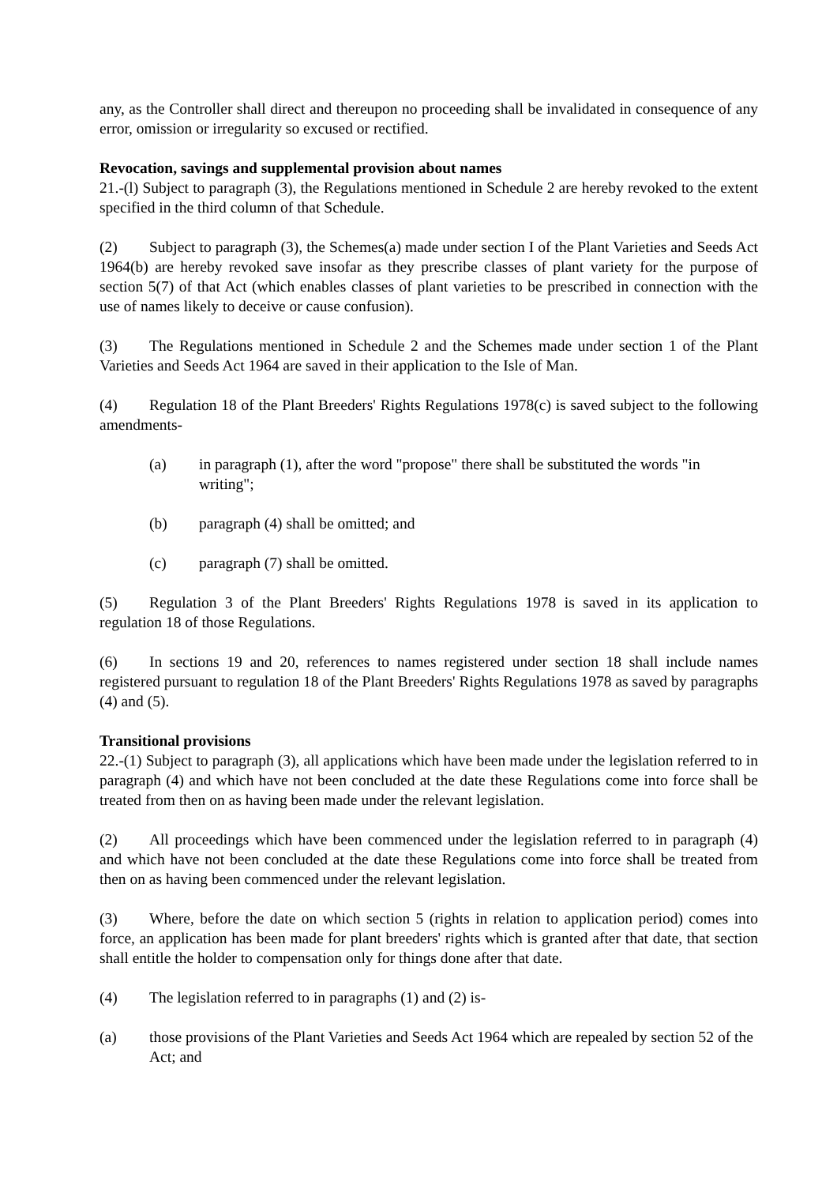any, as the Controller shall direct and thereupon no proceeding shall be invalidated in consequence of any error, omission or irregularity so excused or rectified.
Revocation, savings and supplemental provision about names
21.-(l) Subject to paragraph (3), the Regulations mentioned in Schedule 2 are hereby revoked to the extent specified in the third column of that Schedule.
(2) Subject to paragraph (3), the Schemes(a) made under section I of the Plant Varieties and Seeds Act 1964(b) are hereby revoked save insofar as they prescribe classes of plant variety for the purpose of section 5(7) of that Act (which enables classes of plant varieties to be prescribed in connection with the use of names likely to deceive or cause confusion).
(3) The Regulations mentioned in Schedule 2 and the Schemes made under section 1 of the Plant Varieties and Seeds Act 1964 are saved in their application to the Isle of Man.
(4) Regulation 18 of the Plant Breeders' Rights Regulations 1978(c) is saved subject to the following amendments-
(a) in paragraph (1), after the word "propose" there shall be substituted the words "in writing";
(b) paragraph (4) shall be omitted; and
(c) paragraph (7) shall be omitted.
(5) Regulation 3 of the Plant Breeders' Rights Regulations 1978 is saved in its application to regulation 18 of those Regulations.
(6) In sections 19 and 20, references to names registered under section 18 shall include names registered pursuant to regulation 18 of the Plant Breeders' Rights Regulations 1978 as saved by paragraphs (4) and (5).
Transitional provisions
22.-(1) Subject to paragraph (3), all applications which have been made under the legislation referred to in paragraph (4) and which have not been concluded at the date these Regulations come into force shall be treated from then on as having been made under the relevant legislation.
(2) All proceedings which have been commenced under the legislation referred to in paragraph (4) and which have not been concluded at the date these Regulations come into force shall be treated from then on as having been commenced under the relevant legislation.
(3) Where, before the date on which section 5 (rights in relation to application period) comes into force, an application has been made for plant breeders' rights which is granted after that date, that section shall entitle the holder to compensation only for things done after that date.
(4) The legislation referred to in paragraphs (1) and (2) is-
(a) those provisions of the Plant Varieties and Seeds Act 1964 which are repealed by section 52 of the Act; and